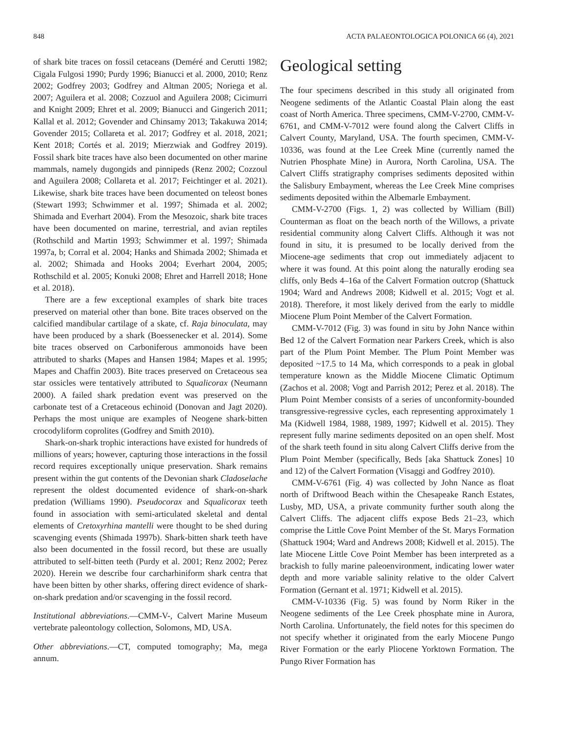848 ACTA PALAEONTOLOGICA POLONICA 66 (4), 2021
of shark bite traces on fossil cetaceans (Deméré and Cerutti 1982; Cigala Fulgosi 1990; Purdy 1996; Bianucci et al. 2000, 2010; Renz 2002; Godfrey 2003; Godfrey and Altman 2005; Noriega et al. 2007; Aguilera et al. 2008; Cozzuol and Aguilera 2008; Cicimurri and Knight 2009; Ehret et al. 2009; Bianucci and Gingerich 2011; Kallal et al. 2012; Govender and Chinsamy 2013; Takakuwa 2014; Govender 2015; Collareta et al. 2017; Godfrey et al. 2018, 2021; Kent 2018; Cortés et al. 2019; Mierzwiak and Godfrey 2019). Fossil shark bite traces have also been documented on other marine mammals, namely dugongids and pinnipeds (Renz 2002; Cozzoul and Aguilera 2008; Collareta et al. 2017; Feichtinger et al. 2021). Likewise, shark bite traces have been documented on teleost bones (Stewart 1993; Schwimmer et al. 1997; Shimada et al. 2002; Shimada and Everhart 2004). From the Mesozoic, shark bite traces have been documented on marine, terrestrial, and avian reptiles (Rothschild and Martin 1993; Schwimmer et al. 1997; Shimada 1997a, b; Corral et al. 2004; Hanks and Shimada 2002; Shimada et al. 2002; Shimada and Hooks 2004; Everhart 2004, 2005; Rothschild et al. 2005; Konuki 2008; Ehret and Harrell 2018; Hone et al. 2018).
There are a few exceptional examples of shark bite traces preserved on material other than bone. Bite traces observed on the calcified mandibular cartilage of a skate, cf. Raja binoculata, may have been produced by a shark (Boessenecker et al. 2014). Some bite traces observed on Carboniferous ammonoids have been attributed to sharks (Mapes and Hansen 1984; Mapes et al. 1995; Mapes and Chaffin 2003). Bite traces preserved on Cretaceous sea star ossicles were tentatively attributed to Squalicorax (Neumann 2000). A failed shark predation event was preserved on the carbonate test of a Cretaceous echinoid (Donovan and Jagt 2020). Perhaps the most unique are examples of Neogene shark-bitten crocodyliform coprolites (Godfrey and Smith 2010).
Shark-on-shark trophic interactions have existed for hundreds of millions of years; however, capturing those interactions in the fossil record requires exceptionally unique preservation. Shark remains present within the gut contents of the Devonian shark Cladoselache represent the oldest documented evidence of shark-on-shark predation (Williams 1990). Pseudocorax and Squalicorax teeth found in association with semi-articulated skeletal and dental elements of Cretoxyrhina mantelli were thought to be shed during scavenging events (Shimada 1997b). Shark-bitten shark teeth have also been documented in the fossil record, but these are usually attributed to self-bitten teeth (Purdy et al. 2001; Renz 2002; Perez 2020). Herein we describe four carcharhiniform shark centra that have been bitten by other sharks, offering direct evidence of shark-on-shark predation and/or scavenging in the fossil record.
Institutional abbreviations.—CMM-V-, Calvert Marine Museum vertebrate paleontology collection, Solomons, MD, USA.
Other abbreviations.—CT, computed tomography; Ma, mega annum.
Geological setting
The four specimens described in this study all originated from Neogene sediments of the Atlantic Coastal Plain along the east coast of North America. Three specimens, CMM-V-2700, CMM-V-6761, and CMM-V-7012 were found along the Calvert Cliffs in Calvert County, Maryland, USA. The fourth specimen, CMM-V-10336, was found at the Lee Creek Mine (currently named the Nutrien Phosphate Mine) in Aurora, North Carolina, USA. The Calvert Cliffs stratigraphy comprises sediments deposited within the Salisbury Embayment, whereas the Lee Creek Mine comprises sediments deposited within the Albemarle Embayment.
CMM-V-2700 (Figs. 1, 2) was collected by William (Bill) Counterman as float on the beach north of the Willows, a private residential community along Calvert Cliffs. Although it was not found in situ, it is presumed to be locally derived from the Miocene-age sediments that crop out immediately adjacent to where it was found. At this point along the naturally eroding sea cliffs, only Beds 4–16a of the Calvert Formation outcrop (Shattuck 1904; Ward and Andrews 2008; Kidwell et al. 2015; Vogt et al. 2018). Therefore, it most likely derived from the early to middle Miocene Plum Point Member of the Calvert Formation.
CMM-V-7012 (Fig. 3) was found in situ by John Nance within Bed 12 of the Calvert Formation near Parkers Creek, which is also part of the Plum Point Member. The Plum Point Member was deposited ~17.5 to 14 Ma, which corresponds to a peak in global temperature known as the Middle Miocene Climatic Optimum (Zachos et al. 2008; Vogt and Parrish 2012; Perez et al. 2018). The Plum Point Member consists of a series of unconformity-bounded transgressive-regressive cycles, each representing approximately 1 Ma (Kidwell 1984, 1988, 1989, 1997; Kidwell et al. 2015). They represent fully marine sediments deposited on an open shelf. Most of the shark teeth found in situ along Calvert Cliffs derive from the Plum Point Member (specifically, Beds [aka Shattuck Zones] 10 and 12) of the Calvert Formation (Visaggi and Godfrey 2010).
CMM-V-6761 (Fig. 4) was collected by John Nance as float north of Driftwood Beach within the Chesapeake Ranch Estates, Lusby, MD, USA, a private community further south along the Calvert Cliffs. The adjacent cliffs expose Beds 21–23, which comprise the Little Cove Point Member of the St. Marys Formation (Shattuck 1904; Ward and Andrews 2008; Kidwell et al. 2015). The late Miocene Little Cove Point Member has been interpreted as a brackish to fully marine paleoenvironment, indicating lower water depth and more variable salinity relative to the older Calvert Formation (Gernant et al. 1971; Kidwell et al. 2015).
CMM-V-10336 (Fig. 5) was found by Norm Riker in the Neogene sediments of the Lee Creek phosphate mine in Aurora, North Carolina. Unfortunately, the field notes for this specimen do not specify whether it originated from the early Miocene Pungo River Formation or the early Pliocene Yorktown Formation. The Pungo River Formation has